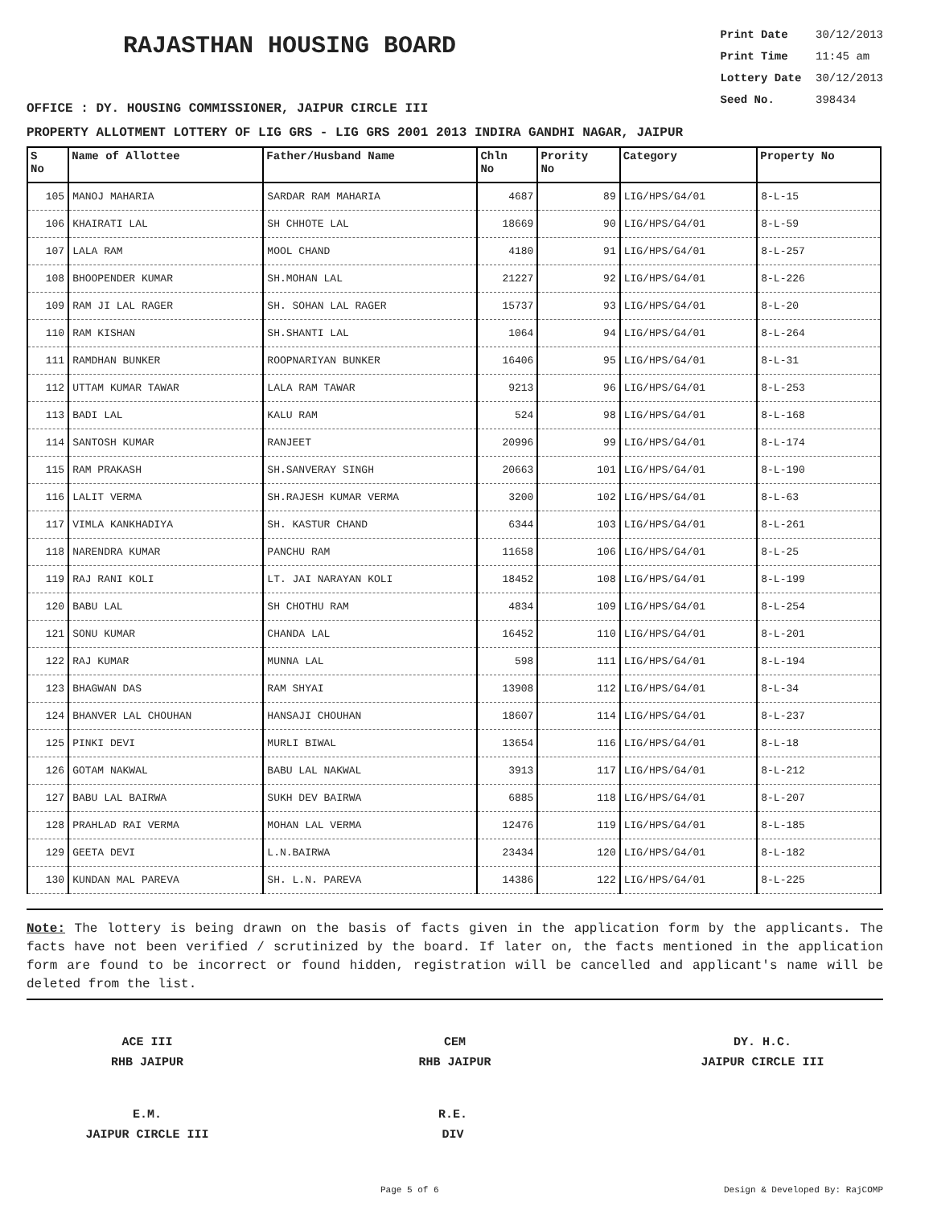RAJASTHAN HOUSING BOARD
Print Date 30/12/2013
Print Time 11:45 am
Lottery Date 30/12/2013
Seed No. 398434
OFFICE : DY. HOUSING COMMISSIONER, JAIPUR CIRCLE III
PROPERTY ALLOTMENT LOTTERY OF LIG GRS - LIG GRS 2001 2013 INDIRA GANDHI NAGAR, JAIPUR
| S No | Name of Allottee | Father/Husband Name | Chln No | Prority No | Category | Property No |
| --- | --- | --- | --- | --- | --- | --- |
| 105 | MANOJ MAHARIA | SARDAR RAM MAHARIA | 4687 | 89 | LIG/HPS/G4/01 | 8-L-15 |
| 106 | KHAIRATI LAL | SH CHHOTE LAL | 18669 | 90 | LIG/HPS/G4/01 | 8-L-59 |
| 107 | LALA RAM | MOOL CHAND | 4180 | 91 | LIG/HPS/G4/01 | 8-L-257 |
| 108 | BHOOPENDER KUMAR | SH.MOHAN LAL | 21227 | 92 | LIG/HPS/G4/01 | 8-L-226 |
| 109 | RAM JI LAL RAGER | SH. SOHAN LAL RAGER | 15737 | 93 | LIG/HPS/G4/01 | 8-L-20 |
| 110 | RAM KISHAN | SH.SHANTI LAL | 1064 | 94 | LIG/HPS/G4/01 | 8-L-264 |
| 111 | RAMDHAN BUNKER | ROOPNARIYAN BUNKER | 16406 | 95 | LIG/HPS/G4/01 | 8-L-31 |
| 112 | UTTAM KUMAR TAWAR | LALA RAM TAWAR | 9213 | 96 | LIG/HPS/G4/01 | 8-L-253 |
| 113 | BADI LAL | KALU RAM | 524 | 98 | LIG/HPS/G4/01 | 8-L-168 |
| 114 | SANTOSH KUMAR | RANJEET | 20996 | 99 | LIG/HPS/G4/01 | 8-L-174 |
| 115 | RAM PRAKASH | SH.SANVERAY SINGH | 20663 | 101 | LIG/HPS/G4/01 | 8-L-190 |
| 116 | LALIT VERMA | SH.RAJESH KUMAR VERMA | 3200 | 102 | LIG/HPS/G4/01 | 8-L-63 |
| 117 | VIMLA KANKHADIYA | SH. KASTUR CHAND | 6344 | 103 | LIG/HPS/G4/01 | 8-L-261 |
| 118 | NARENDRA KUMAR | PANCHU RAM | 11658 | 106 | LIG/HPS/G4/01 | 8-L-25 |
| 119 | RAJ RANI KOLI | LT. JAI NARAYAN KOLI | 18452 | 108 | LIG/HPS/G4/01 | 8-L-199 |
| 120 | BABU LAL | SH CHOTHU RAM | 4834 | 109 | LIG/HPS/G4/01 | 8-L-254 |
| 121 | SONU KUMAR | CHANDA LAL | 16452 | 110 | LIG/HPS/G4/01 | 8-L-201 |
| 122 | RAJ KUMAR | MUNNA LAL | 598 | 111 | LIG/HPS/G4/01 | 8-L-194 |
| 123 | BHAGWAN DAS | RAM SHYAI | 13908 | 112 | LIG/HPS/G4/01 | 8-L-34 |
| 124 | BHANVER LAL CHOUHAN | HANSAJI CHOUHAN | 18607 | 114 | LIG/HPS/G4/01 | 8-L-237 |
| 125 | PINKI DEVI | MURLI BIWAL | 13654 | 116 | LIG/HPS/G4/01 | 8-L-18 |
| 126 | GOTAM NAKWAL | BABU LAL NAKWAL | 3913 | 117 | LIG/HPS/G4/01 | 8-L-212 |
| 127 | BABU LAL BAIRWA | SUKH DEV BAIRWA | 6885 | 118 | LIG/HPS/G4/01 | 8-L-207 |
| 128 | PRAHLAD RAI VERMA | MOHAN LAL VERMA | 12476 | 119 | LIG/HPS/G4/01 | 8-L-185 |
| 129 | GEETA DEVI | L.N.BAIRWA | 23434 | 120 | LIG/HPS/G4/01 | 8-L-182 |
| 130 | KUNDAN MAL PAREVA | SH. L.N. PAREVA | 14386 | 122 | LIG/HPS/G4/01 | 8-L-225 |
Note: The lottery is being drawn on the basis of facts given in the application form by the applicants. The facts have not been verified / scrutinized by the board. If later on, the facts mentioned in the application form are found to be incorrect or found hidden, registration will be cancelled and applicant's name will be deleted from the list.
ACE III
RHB JAIPUR
CEM
RHB JAIPUR
DY. H.C.
JAIPUR CIRCLE III
E.M.
JAIPUR CIRCLE III
R.E.
DIV
Page 5 of 6 Design & Developed By: RajCOMP